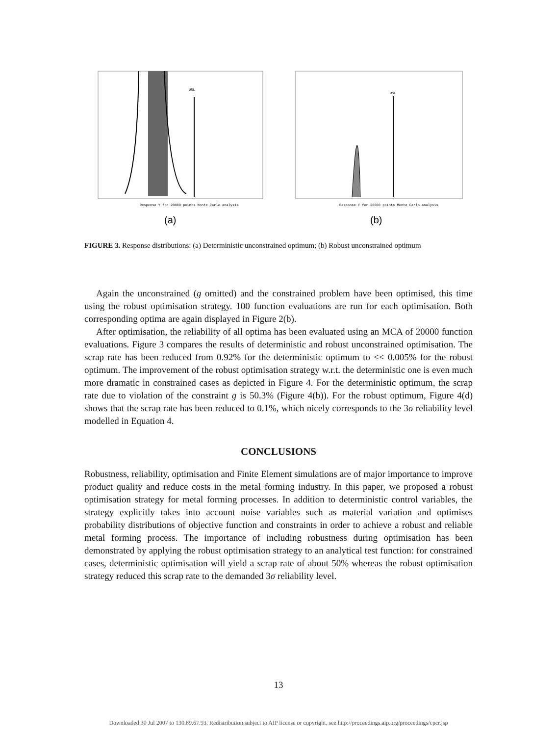USL
Response Y for 20000 points Monte Carlo analysis
(a)
USL
Response Y for 20000 points Monte Carlo analysis
(b)
FIGURE 3. Response distributions: (a) Deterministic unconstrained optimum; (b) Robust unconstrained optimum
Again the unconstrained (g omitted) and the constrained problem have been optimised, this time using the robust optimisation strategy. 100 function evaluations are run for each optimisation. Both corresponding optima are again displayed in Figure 2(b).
After optimisation, the reliability of all optima has been evaluated using an MCA of 20000 function evaluations. Figure 3 compares the results of deterministic and robust unconstrained optimisation. The scrap rate has been reduced from 0.92% for the deterministic optimum to << 0.005% for the robust optimum. The improvement of the robust optimisation strategy w.r.t. the deterministic one is even much more dramatic in constrained cases as depicted in Figure 4. For the deterministic optimum, the scrap rate due to violation of the constraint g is 50.3% (Figure 4(b)). For the robust optimum, Figure 4(d) shows that the scrap rate has been reduced to 0.1%, which nicely corresponds to the 3σ reliability level modelled in Equation 4.
CONCLUSIONS
Robustness, reliability, optimisation and Finite Element simulations are of major importance to improve product quality and reduce costs in the metal forming industry. In this paper, we proposed a robust optimisation strategy for metal forming processes. In addition to deterministic control variables, the strategy explicitly takes into account noise variables such as material variation and optimises probability distributions of objective function and constraints in order to achieve a robust and reliable metal forming process. The importance of including robustness during optimisation has been demonstrated by applying the robust optimisation strategy to an analytical test function: for constrained cases, deterministic optimisation will yield a scrap rate of about 50% whereas the robust optimisation strategy reduced this scrap rate to the demanded 3σ reliability level.
13
Downloaded 30 Jul 2007 to 130.89.67.93. Redistribution subject to AIP license or copyright, see http://proceedings.aip.org/proceedings/cpcr.jsp